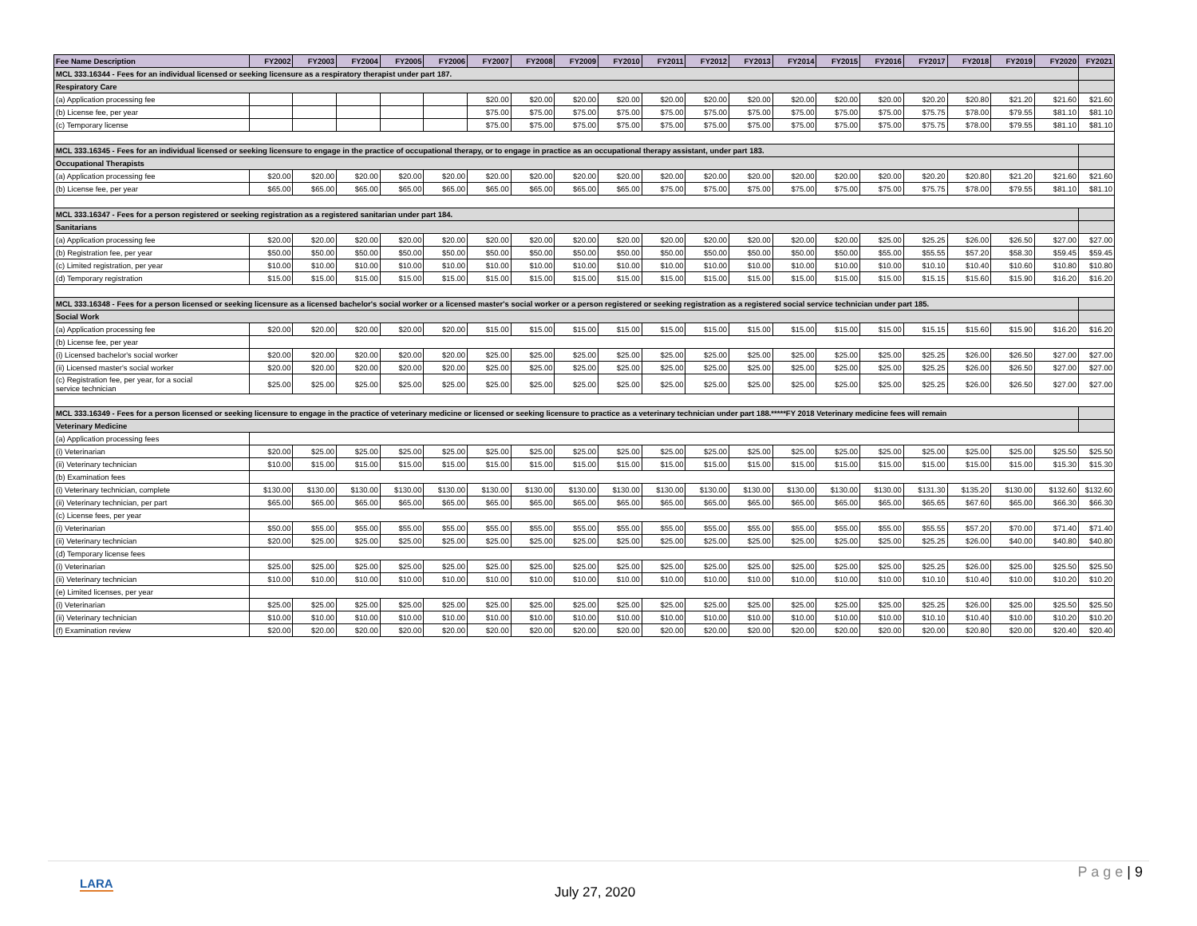| Fee Name Description | FY2002 | FY2003 | FY2004 | FY2005 | FY2006 | FY2007 | FY2008 | FY2009 | FY2010 | FY2011 | FY2012 | FY2013 | FY2014 | FY2015 | FY2016 | FY2017 | FY2018 | FY2019 | FY2020 | FY2021 |
| --- | --- | --- | --- | --- | --- | --- | --- | --- | --- | --- | --- | --- | --- | --- | --- | --- | --- | --- | --- | --- |
| MCL 333.16344 - Fees for an individual licensed or seeking licensure as a respiratory therapist under part 187. | | | | | | | | | | | | | | | | | | | | |
| Respiratory Care | | | | | | | | | | | | | | | | | | | | |
| (a) Application processing fee | | | | | | $20.00 | $20.00 | $20.00 | $20.00 | $20.00 | $20.00 | $20.00 | $20.00 | $20.00 | $20.00 | $20.20 | $20.80 | $21.20 | $21.60 | $21.60 |
| (b) License fee, per year | | | | | | $75.00 | $75.00 | $75.00 | $75.00 | $75.00 | $75.00 | $75.00 | $75.00 | $75.00 | $75.00 | $75.75 | $78.00 | $79.55 | $81.10 | $81.10 |
| (c) Temporary license | | | | | | $75.00 | $75.00 | $75.00 | $75.00 | $75.00 | $75.00 | $75.00 | $75.00 | $75.00 | $75.00 | $75.75 | $78.00 | $79.55 | $81.10 | $81.10 |
| MCL 333.16345 - Fees for an individual licensed or seeking licensure to engage in the practice of occupational therapy, or to engage in practice as an occupational therapy assistant, under part 183. | | | | | | | | | | | | | | | | | | | | |
| Occupational Therapists | | | | | | | | | | | | | | | | | | | | |
| (a) Application processing fee | $20.00 | $20.00 | $20.00 | $20.00 | $20.00 | $20.00 | $20.00 | $20.00 | $20.00 | $20.00 | $20.00 | $20.00 | $20.00 | $20.00 | $20.00 | $20.20 | $20.80 | $21.20 | $21.60 | $21.60 |
| (b) License fee, per year | $65.00 | $65.00 | $65.00 | $65.00 | $65.00 | $65.00 | $65.00 | $65.00 | $65.00 | $75.00 | $75.00 | $75.00 | $75.00 | $75.00 | $75.00 | $75.75 | $78.00 | $79.55 | $81.10 | $81.10 |
| MCL 333.16347 - Fees for a person registered or seeking registration as a registered sanitarian under part 184. | | | | | | | | | | | | | | | | | | | | |
| Sanitarians | | | | | | | | | | | | | | | | | | | | |
| (a) Application processing fee | $20.00 | $20.00 | $20.00 | $20.00 | $20.00 | $20.00 | $20.00 | $20.00 | $20.00 | $20.00 | $20.00 | $20.00 | $20.00 | $20.00 | $25.00 | $25.25 | $26.00 | $26.50 | $27.00 | $27.00 |
| (b) Registration fee, per year | $50.00 | $50.00 | $50.00 | $50.00 | $50.00 | $50.00 | $50.00 | $50.00 | $50.00 | $50.00 | $50.00 | $50.00 | $50.00 | $50.00 | $55.00 | $55.55 | $57.20 | $58.30 | $59.45 | $59.45 |
| (c) Limited registration, per year | $10.00 | $10.00 | $10.00 | $10.00 | $10.00 | $10.00 | $10.00 | $10.00 | $10.00 | $10.00 | $10.00 | $10.00 | $10.00 | $10.00 | $10.00 | $10.10 | $10.40 | $10.60 | $10.80 | $10.80 |
| (d) Temporary registration | $15.00 | $15.00 | $15.00 | $15.00 | $15.00 | $15.00 | $15.00 | $15.00 | $15.00 | $15.00 | $15.00 | $15.00 | $15.00 | $15.00 | $15.00 | $15.15 | $15.60 | $15.90 | $16.20 | $16.20 |
| MCL 333.16348 - Fees for a person licensed or seeking licensure as a licensed bachelor's social worker or a licensed master's social worker or a person registered or seeking registration as a registered social service technician under part 185. | | | | | | | | | | | | | | | | | | | | |
| Social Work | | | | | | | | | | | | | | | | | | | | |
| (a) Application processing fee | $20.00 | $20.00 | $20.00 | $20.00 | $20.00 | $15.00 | $15.00 | $15.00 | $15.00 | $15.00 | $15.00 | $15.00 | $15.00 | $15.00 | $15.00 | $15.15 | $15.60 | $15.90 | $16.20 | $16.20 |
| (b) License fee, per year | | | | | | | | | | | | | | | | | | | | |
| (i) Licensed bachelor's social worker | $20.00 | $20.00 | $20.00 | $20.00 | $20.00 | $25.00 | $25.00 | $25.00 | $25.00 | $25.00 | $25.00 | $25.00 | $25.00 | $25.00 | $25.00 | $25.25 | $26.00 | $26.50 | $27.00 | $27.00 |
| (ii) Licensed master's social worker | $20.00 | $20.00 | $20.00 | $20.00 | $20.00 | $25.00 | $25.00 | $25.00 | $25.00 | $25.00 | $25.00 | $25.00 | $25.00 | $25.00 | $25.00 | $25.25 | $26.00 | $26.50 | $27.00 | $27.00 |
| (c) Registration fee, per year, for a social service technician | $25.00 | $25.00 | $25.00 | $25.00 | $25.00 | $25.00 | $25.00 | $25.00 | $25.00 | $25.00 | $25.00 | $25.00 | $25.00 | $25.00 | $25.00 | $25.25 | $26.00 | $26.50 | $27.00 | $27.00 |
| MCL 333.16349 - Fees for a person licensed or seeking licensure to engage in the practice of veterinary medicine or licensed or seeking licensure to practice as a veterinary technician under part 188.*****FY 2018 Veterinary medicine fees will remain | | | | | | | | | | | | | | | | | | | | |
| Veterinary Medicine | | | | | | | | | | | | | | | | | | | | |
| (a) Application processing fees | | | | | | | | | | | | | | | | | | | | |
| (i) Veterinarian | $20.00 | $25.00 | $25.00 | $25.00 | $25.00 | $25.00 | $25.00 | $25.00 | $25.00 | $25.00 | $25.00 | $25.00 | $25.00 | $25.00 | $25.00 | $25.00 | $25.00 | $25.00 | $25.50 | $25.50 |
| (ii) Veterinary technician | $10.00 | $15.00 | $15.00 | $15.00 | $15.00 | $15.00 | $15.00 | $15.00 | $15.00 | $15.00 | $15.00 | $15.00 | $15.00 | $15.00 | $15.00 | $15.00 | $15.00 | $15.00 | $15.30 | $15.30 |
| (b) Examination fees | | | | | | | | | | | | | | | | | | | | |
| (i) Veterinary technician, complete | $130.00 | $130.00 | $130.00 | $130.00 | $130.00 | $130.00 | $130.00 | $130.00 | $130.00 | $130.00 | $130.00 | $130.00 | $130.00 | $130.00 | $130.00 | $131.30 | $135.20 | $130.00 | $132.60 | $132.60 |
| (ii) Veterinary technician, per part | $65.00 | $65.00 | $65.00 | $65.00 | $65.00 | $65.00 | $65.00 | $65.00 | $65.00 | $65.00 | $65.00 | $65.00 | $65.00 | $65.00 | $65.00 | $65.65 | $67.60 | $65.00 | $66.30 | $66.30 |
| (c) License fees, per year | | | | | | | | | | | | | | | | | | | | |
| (i) Veterinarian | $50.00 | $55.00 | $55.00 | $55.00 | $55.00 | $55.00 | $55.00 | $55.00 | $55.00 | $55.00 | $55.00 | $55.00 | $55.00 | $55.00 | $55.00 | $55.55 | $57.20 | $70.00 | $71.40 | $71.40 |
| (ii) Veterinary technician | $20.00 | $25.00 | $25.00 | $25.00 | $25.00 | $25.00 | $25.00 | $25.00 | $25.00 | $25.00 | $25.00 | $25.00 | $25.00 | $25.00 | $25.00 | $25.25 | $26.00 | $40.00 | $40.80 | $40.80 |
| (d) Temporary license fees | | | | | | | | | | | | | | | | | | | | |
| (i) Veterinarian | $25.00 | $25.00 | $25.00 | $25.00 | $25.00 | $25.00 | $25.00 | $25.00 | $25.00 | $25.00 | $25.00 | $25.00 | $25.00 | $25.00 | $25.00 | $25.25 | $26.00 | $25.00 | $25.50 | $25.50 |
| (ii) Veterinary technician | $10.00 | $10.00 | $10.00 | $10.00 | $10.00 | $10.00 | $10.00 | $10.00 | $10.00 | $10.00 | $10.00 | $10.00 | $10.00 | $10.00 | $10.00 | $10.10 | $10.40 | $10.00 | $10.20 | $10.20 |
| (e) Limited licenses, per year | | | | | | | | | | | | | | | | | | | | |
| (i) Veterinarian | $25.00 | $25.00 | $25.00 | $25.00 | $25.00 | $25.00 | $25.00 | $25.00 | $25.00 | $25.00 | $25.00 | $25.00 | $25.00 | $25.00 | $25.00 | $25.25 | $26.00 | $25.00 | $25.50 | $25.50 |
| (ii) Veterinary technician | $10.00 | $10.00 | $10.00 | $10.00 | $10.00 | $10.00 | $10.00 | $10.00 | $10.00 | $10.00 | $10.00 | $10.00 | $10.00 | $10.00 | $10.00 | $10.10 | $10.40 | $10.00 | $10.20 | $10.20 |
| (f) Examination review | $20.00 | $20.00 | $20.00 | $20.00 | $20.00 | $20.00 | $20.00 | $20.00 | $20.00 | $20.00 | $20.00 | $20.00 | $20.00 | $20.00 | $20.00 | $20.00 | $20.80 | $20.00 | $20.40 | $20.40 |
LARA
July 27, 2020
P a g e | 9